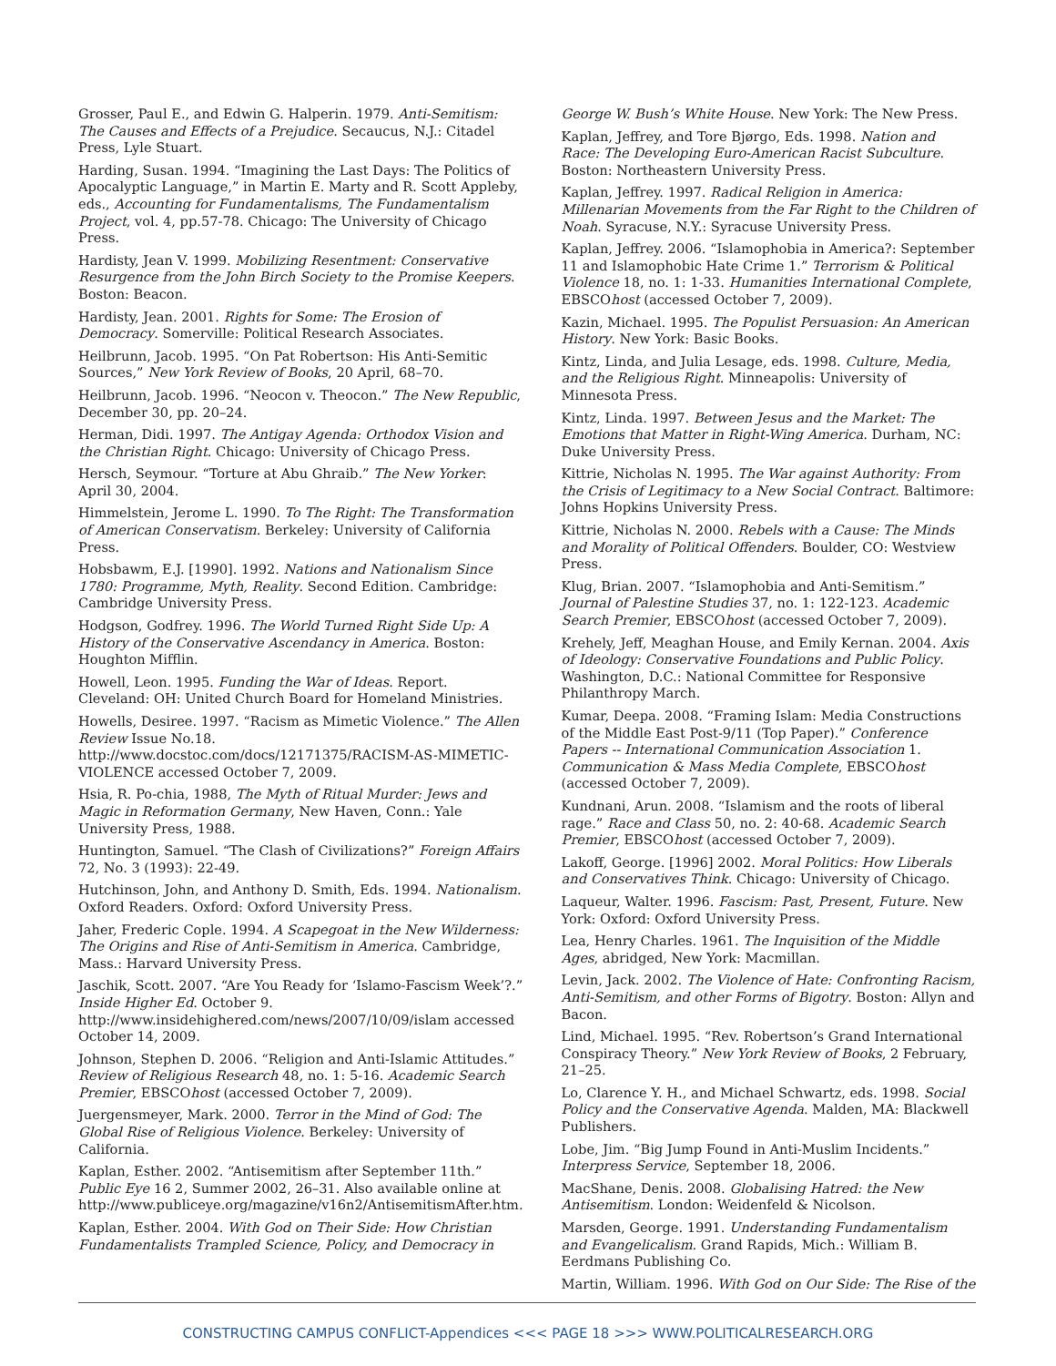Grosser, Paul E., and Edwin G. Halperin. 1979. Anti-Semitism: The Causes and Effects of a Prejudice. Secaucus, N.J.: Citadel Press, Lyle Stuart.
Harding, Susan. 1994. “Imagining the Last Days: The Politics of Apocalyptic Language,” in Martin E. Marty and R. Scott Appleby, eds., Accounting for Fundamentalisms, The Fundamentalism Project, vol. 4, pp.57-78. Chicago: The University of Chicago Press.
Hardisty, Jean V. 1999. Mobilizing Resentment: Conservative Resurgence from the John Birch Society to the Promise Keepers. Boston: Beacon.
Hardisty, Jean. 2001. Rights for Some: The Erosion of Democracy. Somerville: Political Research Associates.
Heilbrunn, Jacob. 1995. “On Pat Robertson: His Anti-Semitic Sources,” New York Review of Books, 20 April, 68–70.
Heilbrunn, Jacob. 1996. “Neocon v. Theocon.” The New Republic, December 30, pp. 20–24.
Herman, Didi. 1997. The Antigay Agenda: Orthodox Vision and the Christian Right. Chicago: University of Chicago Press.
Hersch, Seymour. “Torture at Abu Ghraib.” The New Yorker: April 30, 2004.
Himmelstein, Jerome L. 1990. To The Right: The Transformation of American Conservatism. Berkeley: University of California Press.
Hobsbawm, E.J. [1990]. 1992. Nations and Nationalism Since 1780: Programme, Myth, Reality. Second Edition. Cambridge: Cambridge University Press.
Hodgson, Godfrey. 1996. The World Turned Right Side Up: A History of the Conservative Ascendancy in America. Boston: Houghton Mifflin.
Howell, Leon. 1995. Funding the War of Ideas. Report. Cleveland: OH: United Church Board for Homeland Ministries.
Howells, Desiree. 1997. “Racism as Mimetic Violence.” The Allen Review Issue No.18. http://www.docstoc.com/docs/12171375/RACISM-AS-MIMETIC-VIOLENCE accessed October 7, 2009.
Hsia, R. Po-chia, 1988, The Myth of Ritual Murder: Jews and Magic in Reformation Germany, New Haven, Conn.: Yale University Press, 1988.
Huntington, Samuel. “The Clash of Civilizations?” Foreign Affairs 72, No. 3 (1993): 22-49.
Hutchinson, John, and Anthony D. Smith, Eds. 1994. Nationalism. Oxford Readers. Oxford: Oxford University Press.
Jaher, Frederic Cople. 1994. A Scapegoat in the New Wilderness: The Origins and Rise of Anti-Semitism in America. Cambridge, Mass.: Harvard University Press.
Jaschik, Scott. 2007. “Are You Ready for ‘Islamo-Fascism Week’?.” Inside Higher Ed. October 9. http://www.insidehighered.com/news/2007/10/09/islam accessed October 14, 2009.
Johnson, Stephen D. 2006. “Religion and Anti-Islamic Attitudes.” Review of Religious Research 48, no. 1: 5-16. Academic Search Premier, EBSCOhost (accessed October 7, 2009).
Juergensmeyer, Mark. 2000. Terror in the Mind of God: The Global Rise of Religious Violence. Berkeley: University of California.
Kaplan, Esther. 2002. “Antisemitism after September 11th.” Public Eye 16 2, Summer 2002, 26–31. Also available online at http://www.publiceye.org/magazine/v16n2/AntisemitismAfter.htm.
Kaplan, Esther. 2004. With God on Their Side: How Christian Fundamentalists Trampled Science, Policy, and Democracy in
George W. Bush’s White House. New York: The New Press.
Kaplan, Jeffrey, and Tore Bjørgo, Eds. 1998. Nation and Race: The Developing Euro-American Racist Subculture. Boston: Northeastern University Press.
Kaplan, Jeffrey. 1997. Radical Religion in America: Millenarian Movements from the Far Right to the Children of Noah. Syracuse, N.Y.: Syracuse University Press.
Kaplan, Jeffrey. 2006. “Islamophobia in America?: September 11 and Islamophobic Hate Crime 1.” Terrorism & Political Violence 18, no. 1: 1-33. Humanities International Complete, EBSCOhost (accessed October 7, 2009).
Kazin, Michael. 1995. The Populist Persuasion: An American History. New York: Basic Books.
Kintz, Linda, and Julia Lesage, eds. 1998. Culture, Media, and the Religious Right. Minneapolis: University of Minnesota Press.
Kintz, Linda. 1997. Between Jesus and the Market: The Emotions that Matter in Right-Wing America. Durham, NC: Duke University Press.
Kittrie, Nicholas N. 1995. The War against Authority: From the Crisis of Legitimacy to a New Social Contract. Baltimore: Johns Hopkins University Press.
Kittrie, Nicholas N. 2000. Rebels with a Cause: The Minds and Morality of Political Offenders. Boulder, CO: Westview Press.
Klug, Brian. 2007. “Islamophobia and Anti-Semitism.” Journal of Palestine Studies 37, no. 1: 122-123. Academic Search Premier, EBSCOhost (accessed October 7, 2009).
Krehely, Jeff, Meaghan House, and Emily Kernan. 2004. Axis of Ideology: Conservative Foundations and Public Policy. Washington, D.C.: National Committee for Responsive Philanthropy March.
Kumar, Deepa. 2008. “Framing Islam: Media Constructions of the Middle East Post-9/11 (Top Paper).” Conference Papers -- International Communication Association 1. Communication & Mass Media Complete, EBSCOhost (accessed October 7, 2009).
Kundnani, Arun. 2008. “Islamism and the roots of liberal rage.” Race and Class 50, no. 2: 40-68. Academic Search Premier, EBSCOhost (accessed October 7, 2009).
Lakoff, George. [1996] 2002. Moral Politics: How Liberals and Conservatives Think. Chicago: University of Chicago.
Laqueur, Walter. 1996. Fascism: Past, Present, Future. New York: Oxford: Oxford University Press.
Lea, Henry Charles. 1961. The Inquisition of the Middle Ages, abridged, New York: Macmillan.
Levin, Jack. 2002. The Violence of Hate: Confronting Racism, Anti-Semitism, and other Forms of Bigotry. Boston: Allyn and Bacon.
Lind, Michael. 1995. “Rev. Robertson’s Grand International Conspiracy Theory.” New York Review of Books, 2 February, 21–25.
Lo, Clarence Y. H., and Michael Schwartz, eds. 1998. Social Policy and the Conservative Agenda. Malden, MA: Blackwell Publishers.
Lobe, Jim. “Big Jump Found in Anti-Muslim Incidents.” Interpress Service, September 18, 2006.
MacShane, Denis. 2008. Globalising Hatred: the New Antisemitism. London: Weidenfeld & Nicolson.
Marsden, George. 1991. Understanding Fundamentalism and Evangelicalism. Grand Rapids, Mich.: William B. Eerdmans Publishing Co.
Martin, William. 1996. With God on Our Side: The Rise of the
CONSTRUCTING CAMPUS CONFLICT-Appendices <<< PAGE 18 >>> WWW.POLITICALRESEARCH.ORG